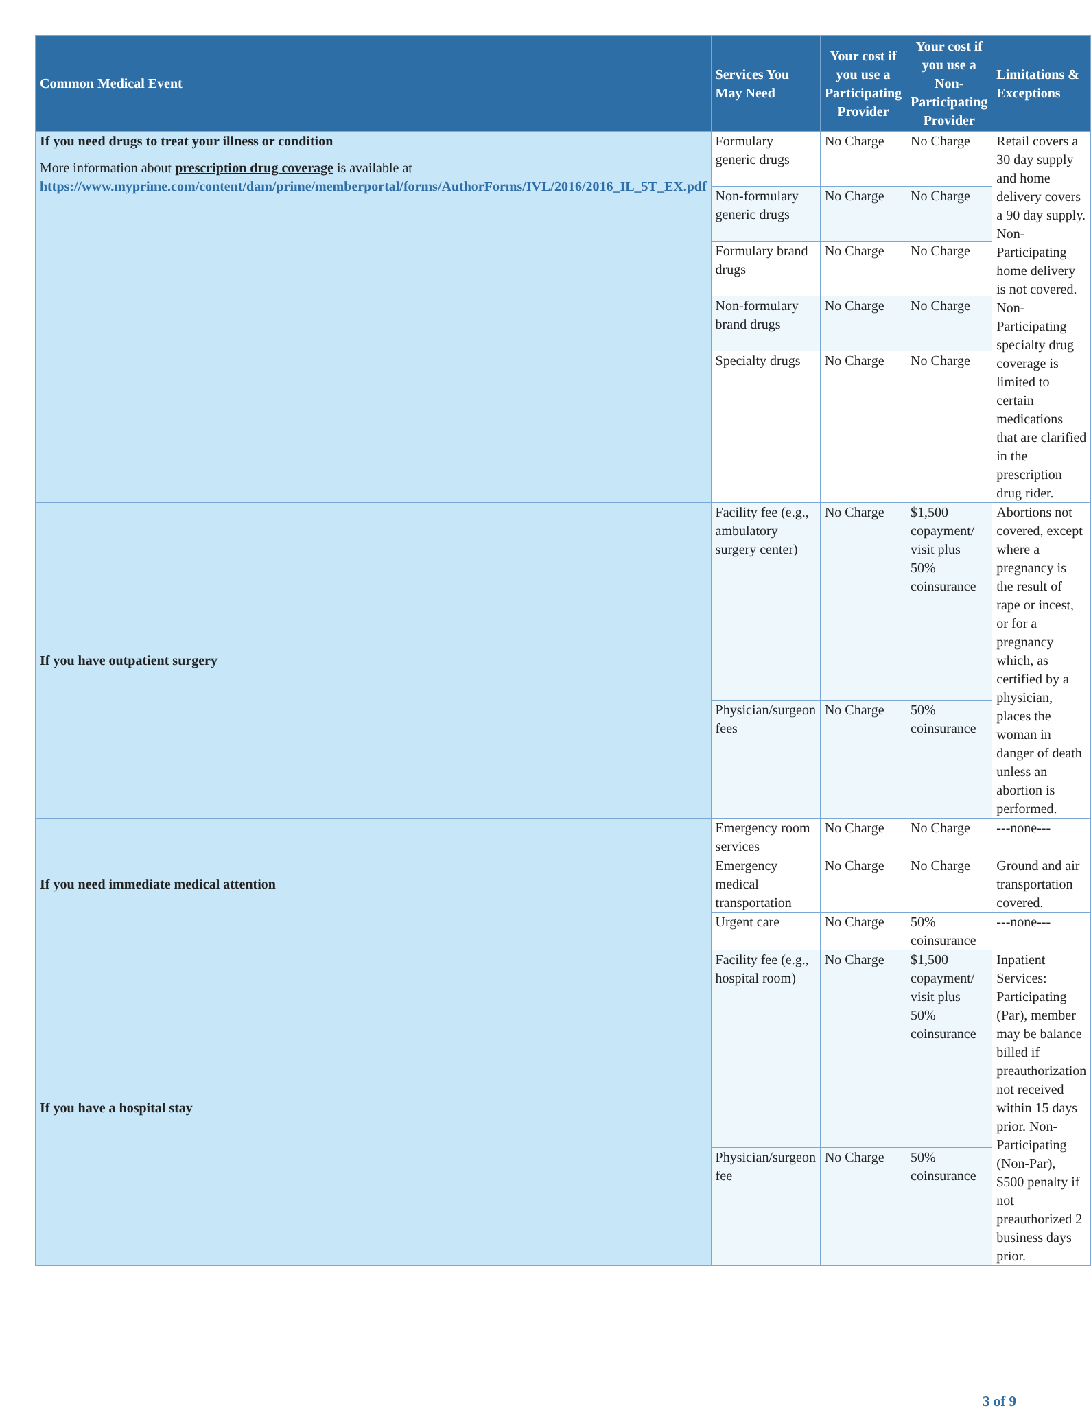| Common Medical Event | Services You May Need | Your cost if you use a Participating Provider | Your cost if you use a Non-Participating Provider | Limitations & Exceptions |
| --- | --- | --- | --- | --- |
| If you need drugs to treat your illness or condition More information about prescription drug coverage is available at https://www.myprime.com/content/dam/prime/memberportal/forms/AuthorForms/IVL/2016/2016_IL_5T_EX.pdf | Formulary generic drugs | No Charge | No Charge | Retail covers a 30 day supply and home delivery covers a 90 day supply. Non-Participating home delivery is not covered. Non-Participating specialty drug coverage is limited to certain medications that are clarified in the prescription drug rider. |
| | Non-formulary generic drugs | No Charge | No Charge | |
| | Formulary brand drugs | No Charge | No Charge | |
| | Non-formulary brand drugs | No Charge | No Charge | |
| | Specialty drugs | No Charge | No Charge | |
| If you have outpatient surgery | Facility fee (e.g., ambulatory surgery center) | No Charge | $1,500 copayment/ visit plus 50% coinsurance | Abortions not covered, except where a pregnancy is the result of rape or incest, or for a pregnancy which, as certified by a physician, places the woman in danger of death unless an abortion is performed. |
| | Physician/surgeon fees | No Charge | 50% coinsurance | |
| If you need immediate medical attention | Emergency room services | No Charge | No Charge | ---none--- |
| | Emergency medical transportation | No Charge | No Charge | Ground and air transportation covered. |
| | Urgent care | No Charge | 50% coinsurance | ---none--- |
| If you have a hospital stay | Facility fee (e.g., hospital room) | No Charge | $1,500 copayment/ visit plus 50% coinsurance | Inpatient Services: Participating (Par), member may be balance billed if preauthorization not received within 15 days prior. Non-Participating (Non-Par), $500 penalty if not preauthorized 2 business days prior. |
| | Physician/surgeon fee | No Charge | 50% coinsurance | |
3 of 9